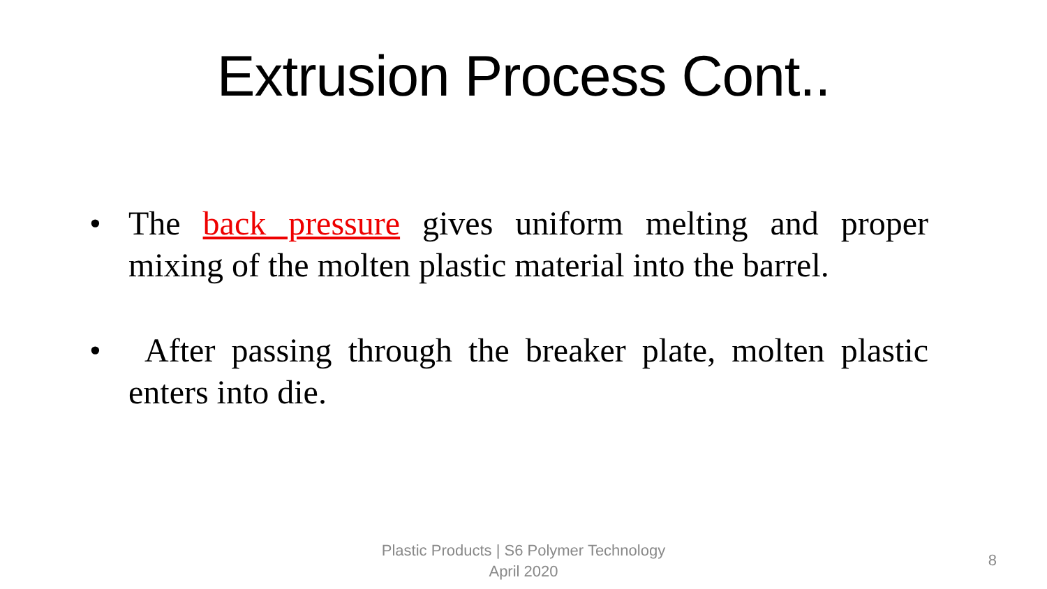Extrusion Process Cont..
• The back pressure gives uniform melting and proper mixing of the molten plastic material into the barrel.
• After passing through the breaker plate, molten plastic enters into die.
Plastic Products | S6 Polymer Technology
April 2020
8